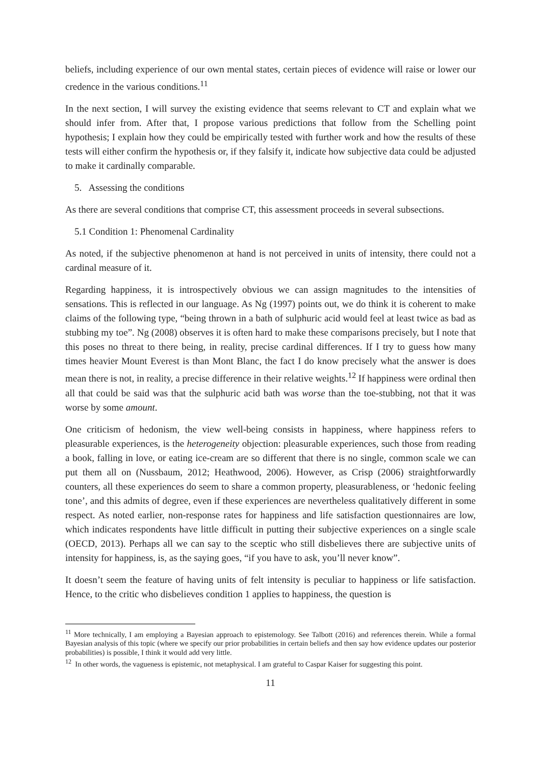beliefs, including experience of our own mental states, certain pieces of evidence will raise or lower our credence in the various conditions.<sup>11</sup>
In the next section, I will survey the existing evidence that seems relevant to CT and explain what we should infer from. After that, I propose various predictions that follow from the Schelling point hypothesis; I explain how they could be empirically tested with further work and how the results of these tests will either confirm the hypothesis or, if they falsify it, indicate how subjective data could be adjusted to make it cardinally comparable.
5. Assessing the conditions
As there are several conditions that comprise CT, this assessment proceeds in several subsections.
5.1 Condition 1: Phenomenal Cardinality
As noted, if the subjective phenomenon at hand is not perceived in units of intensity, there could not a cardinal measure of it.
Regarding happiness, it is introspectively obvious we can assign magnitudes to the intensities of sensations. This is reflected in our language. As Ng (1997) points out, we do think it is coherent to make claims of the following type, “being thrown in a bath of sulphuric acid would feel at least twice as bad as stubbing my toe”. Ng (2008) observes it is often hard to make these comparisons precisely, but I note that this poses no threat to there being, in reality, precise cardinal differences. If I try to guess how many times heavier Mount Everest is than Mont Blanc, the fact I do know precisely what the answer is does mean there is not, in reality, a precise difference in their relative weights.<sup>12</sup> If happiness were ordinal then all that could be said was that the sulphuric acid bath was worse than the toe-stubbing, not that it was worse by some amount.
One criticism of hedonism, the view well-being consists in happiness, where happiness refers to pleasurable experiences, is the heterogeneity objection: pleasurable experiences, such those from reading a book, falling in love, or eating ice-cream are so different that there is no single, common scale we can put them all on (Nussbaum, 2012; Heathwood, 2006). However, as Crisp (2006) straightforwardly counters, all these experiences do seem to share a common property, pleasurableness, or ‘hedonic feeling tone’, and this admits of degree, even if these experiences are nevertheless qualitatively different in some respect. As noted earlier, non-response rates for happiness and life satisfaction questionnaires are low, which indicates respondents have little difficult in putting their subjective experiences on a single scale (OECD, 2013). Perhaps all we can say to the sceptic who still disbelieves there are subjective units of intensity for happiness, is, as the saying goes, “if you have to ask, you’ll never know”.
It doesn’t seem the feature of having units of felt intensity is peculiar to happiness or life satisfaction. Hence, to the critic who disbelieves condition 1 applies to happiness, the question is
<sup>11</sup> More technically, I am employing a Bayesian approach to epistemology. See Talbott (2016) and references therein. While a formal Bayesian analysis of this topic (where we specify our prior probabilities in certain beliefs and then say how evidence updates our posterior probabilities) is possible, I think it would add very little.
<sup>12</sup> In other words, the vagueness is epistemic, not metaphysical. I am grateful to Caspar Kaiser for suggesting this point.
11